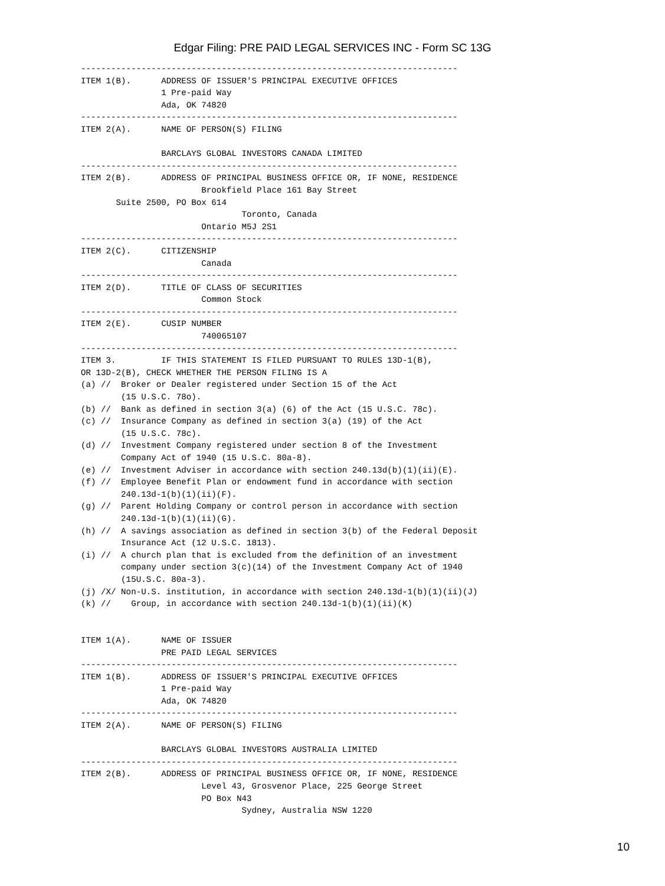Edgar Filing: PRE PAID LEGAL SERVICES INC - Form SC 13G
---------------------------------------------------------------------------
ITEM 1(B).      ADDRESS OF ISSUER'S PRINCIPAL EXECUTIVE OFFICES
                1 Pre-paid Way
                Ada, OK 74820
---------------------------------------------------------------------------
ITEM 2(A).      NAME OF PERSON(S) FILING

                BARCLAYS GLOBAL INVESTORS CANADA LIMITED
---------------------------------------------------------------------------
ITEM 2(B).      ADDRESS OF PRINCIPAL BUSINESS OFFICE OR, IF NONE, RESIDENCE
                        Brookfield Place 161 Bay Street
       Suite 2500, PO Box 614
                                Toronto, Canada
                        Ontario M5J 2S1
---------------------------------------------------------------------------
ITEM 2(C).      CITIZENSHIP
                        Canada
---------------------------------------------------------------------------
ITEM 2(D).      TITLE OF CLASS OF SECURITIES
                        Common Stock
---------------------------------------------------------------------------
ITEM 2(E).      CUSIP NUMBER
                        740065107
---------------------------------------------------------------------------
ITEM 3.         IF THIS STATEMENT IS FILED PURSUANT TO RULES 13D-1(B),
OR 13D-2(B), CHECK WHETHER THE PERSON FILING IS A
(a) //  Broker or Dealer registered under Section 15 of the Act
        (15 U.S.C. 78o).
(b) //  Bank as defined in section 3(a) (6) of the Act (15 U.S.C. 78c).
(c) //  Insurance Company as defined in section 3(a) (19) of the Act
        (15 U.S.C. 78c).
(d) //  Investment Company registered under section 8 of the Investment
        Company Act of 1940 (15 U.S.C. 80a-8).
(e) //  Investment Adviser in accordance with section 240.13d(b)(1)(ii)(E).
(f) //  Employee Benefit Plan or endowment fund in accordance with section
        240.13d-1(b)(1)(ii)(F).
(g) //  Parent Holding Company or control person in accordance with section
        240.13d-1(b)(1)(ii)(G).
(h) //  A savings association as defined in section 3(b) of the Federal Deposit
        Insurance Act (12 U.S.C. 1813).
(i) //  A church plan that is excluded from the definition of an investment
        company under section 3(c)(14) of the Investment Company Act of 1940
        (15U.S.C. 80a-3).
(j) /X/ Non-U.S. institution, in accordance with section 240.13d-1(b)(1)(ii)(J)
(k) //    Group, in accordance with section 240.13d-1(b)(1)(ii)(K)


ITEM 1(A).      NAME OF ISSUER
                PRE PAID LEGAL SERVICES
---------------------------------------------------------------------------
ITEM 1(B).      ADDRESS OF ISSUER'S PRINCIPAL EXECUTIVE OFFICES
                1 Pre-paid Way
                Ada, OK 74820
---------------------------------------------------------------------------
ITEM 2(A).      NAME OF PERSON(S) FILING

                BARCLAYS GLOBAL INVESTORS AUSTRALIA LIMITED
---------------------------------------------------------------------------
ITEM 2(B).      ADDRESS OF PRINCIPAL BUSINESS OFFICE OR, IF NONE, RESIDENCE
                        Level 43, Grosvenor Place, 225 George Street
                        PO Box N43
                                Sydney, Australia NSW 1220
10